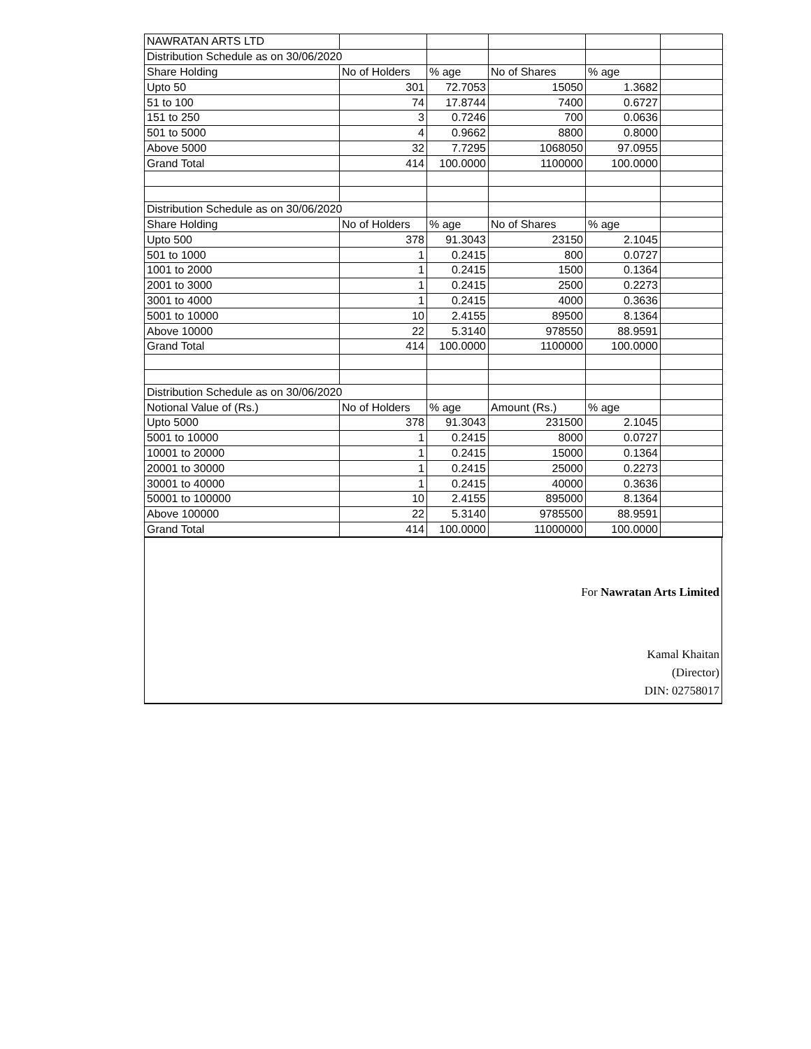| NAWRATAN ARTS LTD | | | | | |
| Distribution Schedule as on 30/06/2020 | | | | | |
| Share Holding | No of Holders | % age | No of Shares | % age | |
| Upto 50 | 301 | 72.7053 | 15050 | 1.3682 | |
| 51 to 100 | 74 | 17.8744 | 7400 | 0.6727 | |
| 151 to 250 | 3 | 0.7246 | 700 | 0.0636 | |
| 501 to 5000 | 4 | 0.9662 | 8800 | 0.8000 | |
| Above 5000 | 32 | 7.7295 | 1068050 | 97.0955 | |
| Grand Total | 414 | 100.0000 | 1100000 | 100.0000 | |
| Distribution Schedule as on 30/06/2020 | | | | | |
| Share Holding | No of Holders | % age | No of Shares | % age | |
| Upto 500 | 378 | 91.3043 | 23150 | 2.1045 | |
| 501 to 1000 | 1 | 0.2415 | 800 | 0.0727 | |
| 1001 to 2000 | 1 | 0.2415 | 1500 | 0.1364 | |
| 2001 to 3000 | 1 | 0.2415 | 2500 | 0.2273 | |
| 3001 to 4000 | 1 | 0.2415 | 4000 | 0.3636 | |
| 5001 to 10000 | 10 | 2.4155 | 89500 | 8.1364 | |
| Above 10000 | 22 | 5.3140 | 978550 | 88.9591 | |
| Grand Total | 414 | 100.0000 | 1100000 | 100.0000 | |
| Distribution Schedule as on 30/06/2020 | | | | | |
| Notional Value of (Rs.) | No of Holders | % age | Amount (Rs.) | % age | |
| Upto 5000 | 378 | 91.3043 | 231500 | 2.1045 | |
| 5001 to 10000 | 1 | 0.2415 | 8000 | 0.0727 | |
| 10001 to 20000 | 1 | 0.2415 | 15000 | 0.1364 | |
| 20001 to 30000 | 1 | 0.2415 | 25000 | 0.2273 | |
| 30001 to 40000 | 1 | 0.2415 | 40000 | 0.3636 | |
| 50001 to 100000 | 10 | 2.4155 | 895000 | 8.1364 | |
| Above 100000 | 22 | 5.3140 | 9785500 | 88.9591 | |
| Grand Total | 414 | 100.0000 | 11000000 | 100.0000 | |
For Nawratan Arts Limited
Kamal Khaitan
(Director)
DIN: 02758017